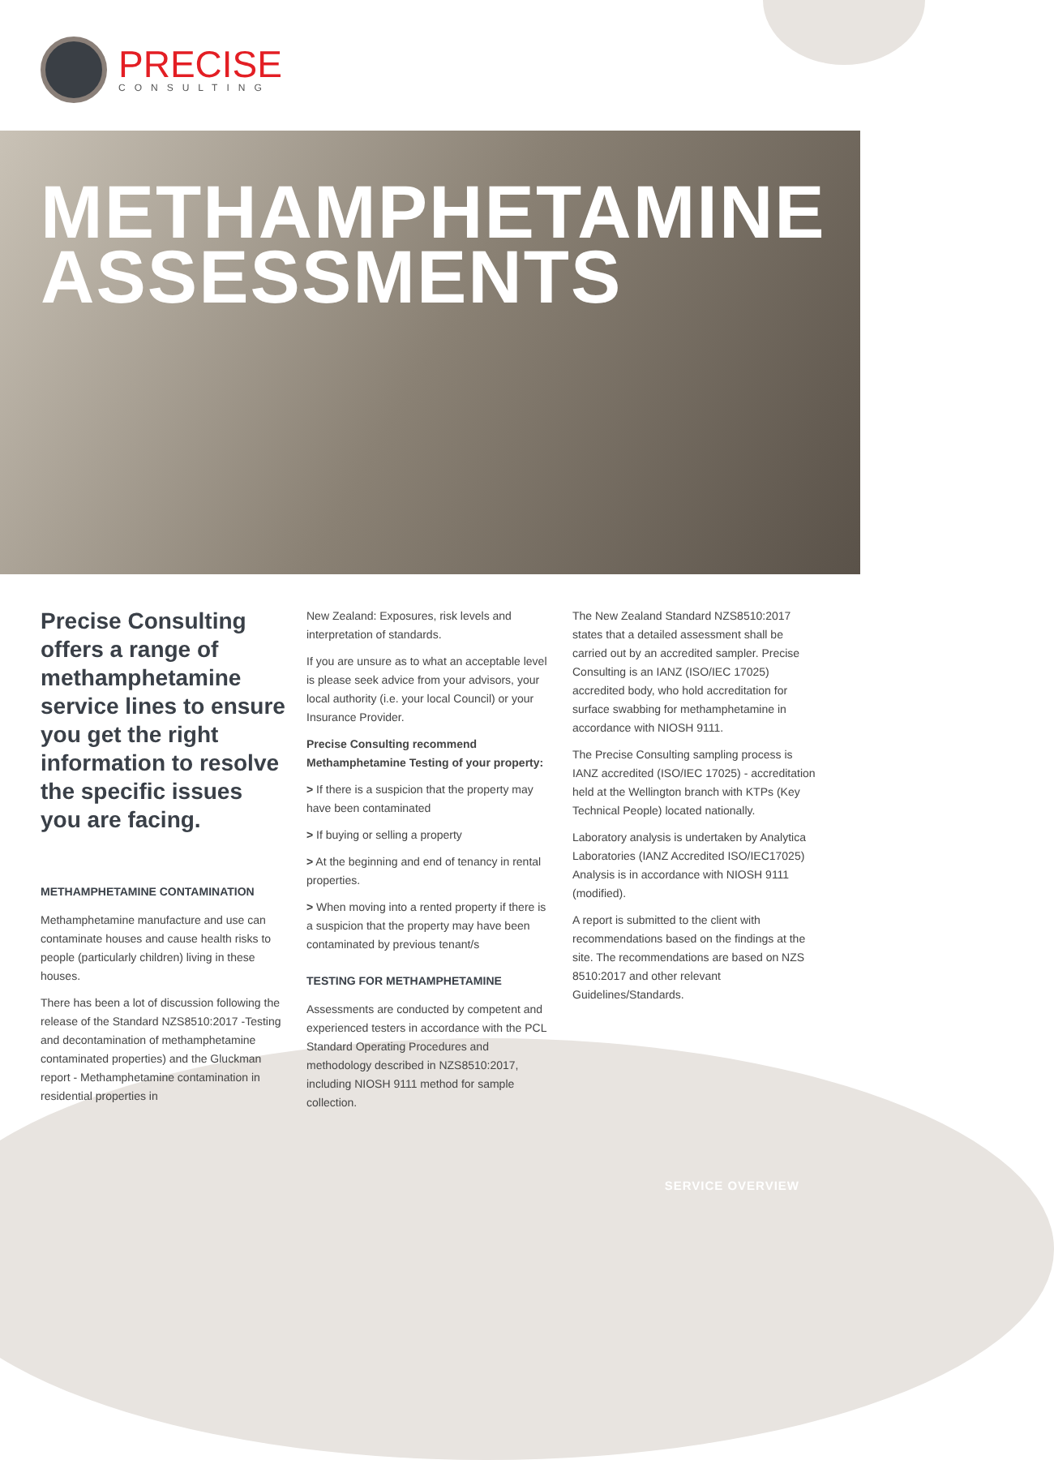PRECISE
CONSULTING
METHAMPHETAMINE
ASSESSMENTS
Precise Consulting offers a range of methamphetamine service lines to ensure you get the right information to resolve the specific issues you are facing.
METHAMPHETAMINE CONTAMINATION
Methamphetamine manufacture and use can contaminate houses and cause health risks to people (particularly children) living in these houses.
There has been a lot of discussion following the release of the Standard NZS8510:2017 -Testing and decontamination of methamphetamine contaminated properties) and the Gluckman report - Methamphetamine contamination in residential properties in
New Zealand: Exposures, risk levels and interpretation of standards.
If you are unsure as to what an acceptable level is please seek advice from your advisors, your local authority (i.e. your local Council) or your Insurance Provider.
Precise Consulting recommend Methamphetamine Testing of your property:
> If there is a suspicion that the property may have been contaminated
> If buying or selling a property
> At the beginning and end of tenancy in rental properties.
> When moving into a rented property if there is a suspicion that the property may have been contaminated by previous tenant/s
TESTING FOR METHAMPHETAMINE
Assessments are conducted by competent and experienced testers in accordance with the PCL Standard Operating Procedures and methodology described in NZS8510:2017, including NIOSH 9111 method for sample collection.
The New Zealand Standard NZS8510:2017 states that a detailed assessment shall be carried out by an accredited sampler. Precise Consulting is an IANZ (ISO/IEC 17025) accredited body, who hold accreditation for surface swabbing for methamphetamine in accordance with NIOSH 9111.
The Precise Consulting sampling process is IANZ accredited (ISO/IEC 17025) - accreditation held at the Wellington branch with KTPs (Key Technical People) located nationally.
Laboratory analysis is undertaken by Analytica Laboratories (IANZ Accredited ISO/IEC17025) Analysis is in accordance with NIOSH 9111 (modified).
A report is submitted to the client with recommendations based on the findings at the site. The recommendations are based on NZS 8510:2017 and other relevant Guidelines/Standards.
SERVICE OVERVIEW